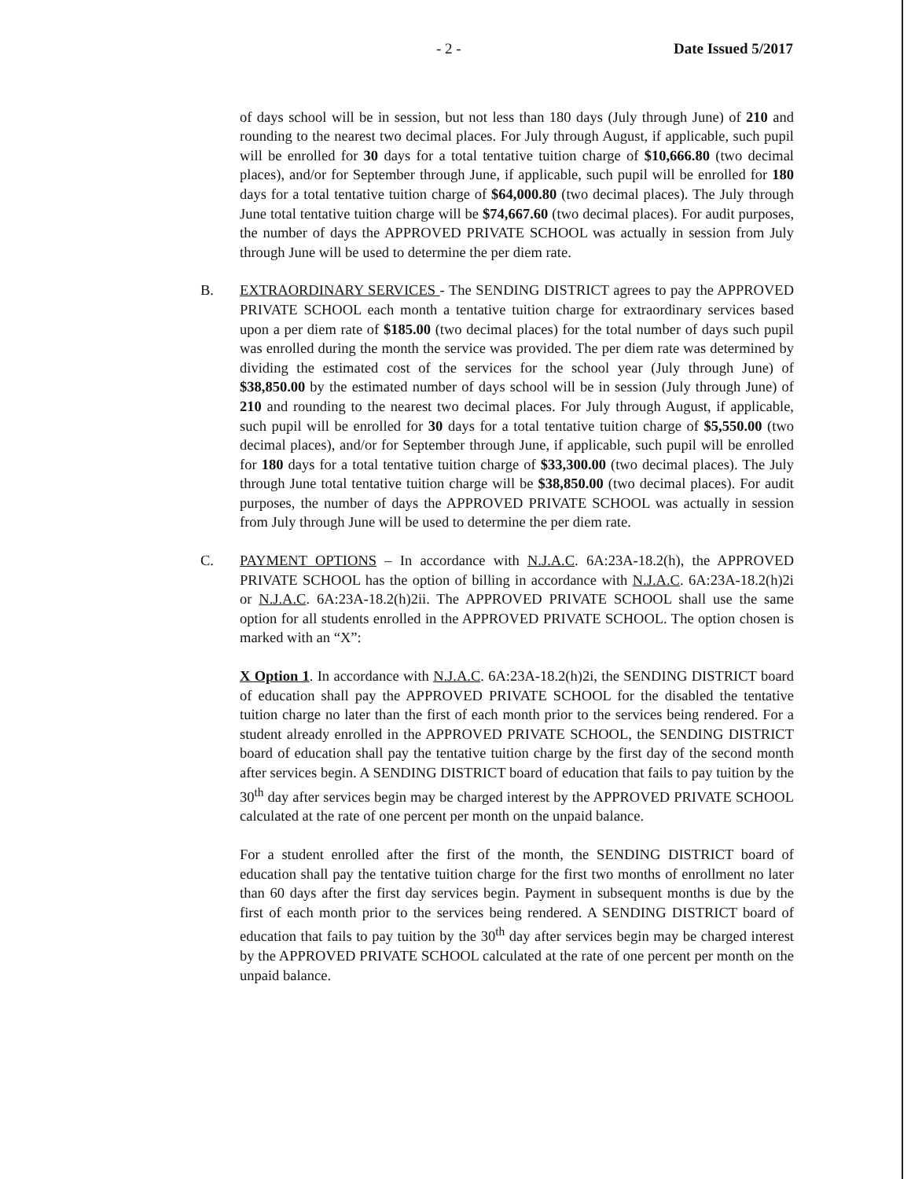- 2 - Date Issued 5/2017
of days school will be in session, but not less than 180 days (July through June) of 210 and rounding to the nearest two decimal places. For July through August, if applicable, such pupil will be enrolled for 30 days for a total tentative tuition charge of $10,666.80 (two decimal places), and/or for September through June, if applicable, such pupil will be enrolled for 180 days for a total tentative tuition charge of $64,000.80 (two decimal places). The July through June total tentative tuition charge will be $74,667.60 (two decimal places). For audit purposes, the number of days the APPROVED PRIVATE SCHOOL was actually in session from July through June will be used to determine the per diem rate.
B. EXTRAORDINARY SERVICES - The SENDING DISTRICT agrees to pay the APPROVED PRIVATE SCHOOL each month a tentative tuition charge for extraordinary services based upon a per diem rate of $185.00 (two decimal places) for the total number of days such pupil was enrolled during the month the service was provided. The per diem rate was determined by dividing the estimated cost of the services for the school year (July through June) of $38,850.00 by the estimated number of days school will be in session (July through June) of 210 and rounding to the nearest two decimal places. For July through August, if applicable, such pupil will be enrolled for 30 days for a total tentative tuition charge of $5,550.00 (two decimal places), and/or for September through June, if applicable, such pupil will be enrolled for 180 days for a total tentative tuition charge of $33,300.00 (two decimal places). The July through June total tentative tuition charge will be $38,850.00 (two decimal places). For audit purposes, the number of days the APPROVED PRIVATE SCHOOL was actually in session from July through June will be used to determine the per diem rate.
C. PAYMENT OPTIONS – In accordance with N.J.A.C. 6A:23A-18.2(h), the APPROVED PRIVATE SCHOOL has the option of billing in accordance with N.J.A.C. 6A:23A-18.2(h)2i or N.J.A.C. 6A:23A-18.2(h)2ii. The APPROVED PRIVATE SCHOOL shall use the same option for all students enrolled in the APPROVED PRIVATE SCHOOL. The option chosen is marked with an “X”:
X Option 1. In accordance with N.J.A.C. 6A:23A-18.2(h)2i, the SENDING DISTRICT board of education shall pay the APPROVED PRIVATE SCHOOL for the disabled the tentative tuition charge no later than the first of each month prior to the services being rendered. For a student already enrolled in the APPROVED PRIVATE SCHOOL, the SENDING DISTRICT board of education shall pay the tentative tuition charge by the first day of the second month after services begin. A SENDING DISTRICT board of education that fails to pay tuition by the 30<sup>th</sup> day after services begin may be charged interest by the APPROVED PRIVATE SCHOOL calculated at the rate of one percent per month on the unpaid balance.
For a student enrolled after the first of the month, the SENDING DISTRICT board of education shall pay the tentative tuition charge for the first two months of enrollment no later than 60 days after the first day services begin. Payment in subsequent months is due by the first of each month prior to the services being rendered. A SENDING DISTRICT board of education that fails to pay tuition by the 30<sup>th</sup> day after services begin may be charged interest by the APPROVED PRIVATE SCHOOL calculated at the rate of one percent per month on the unpaid balance.